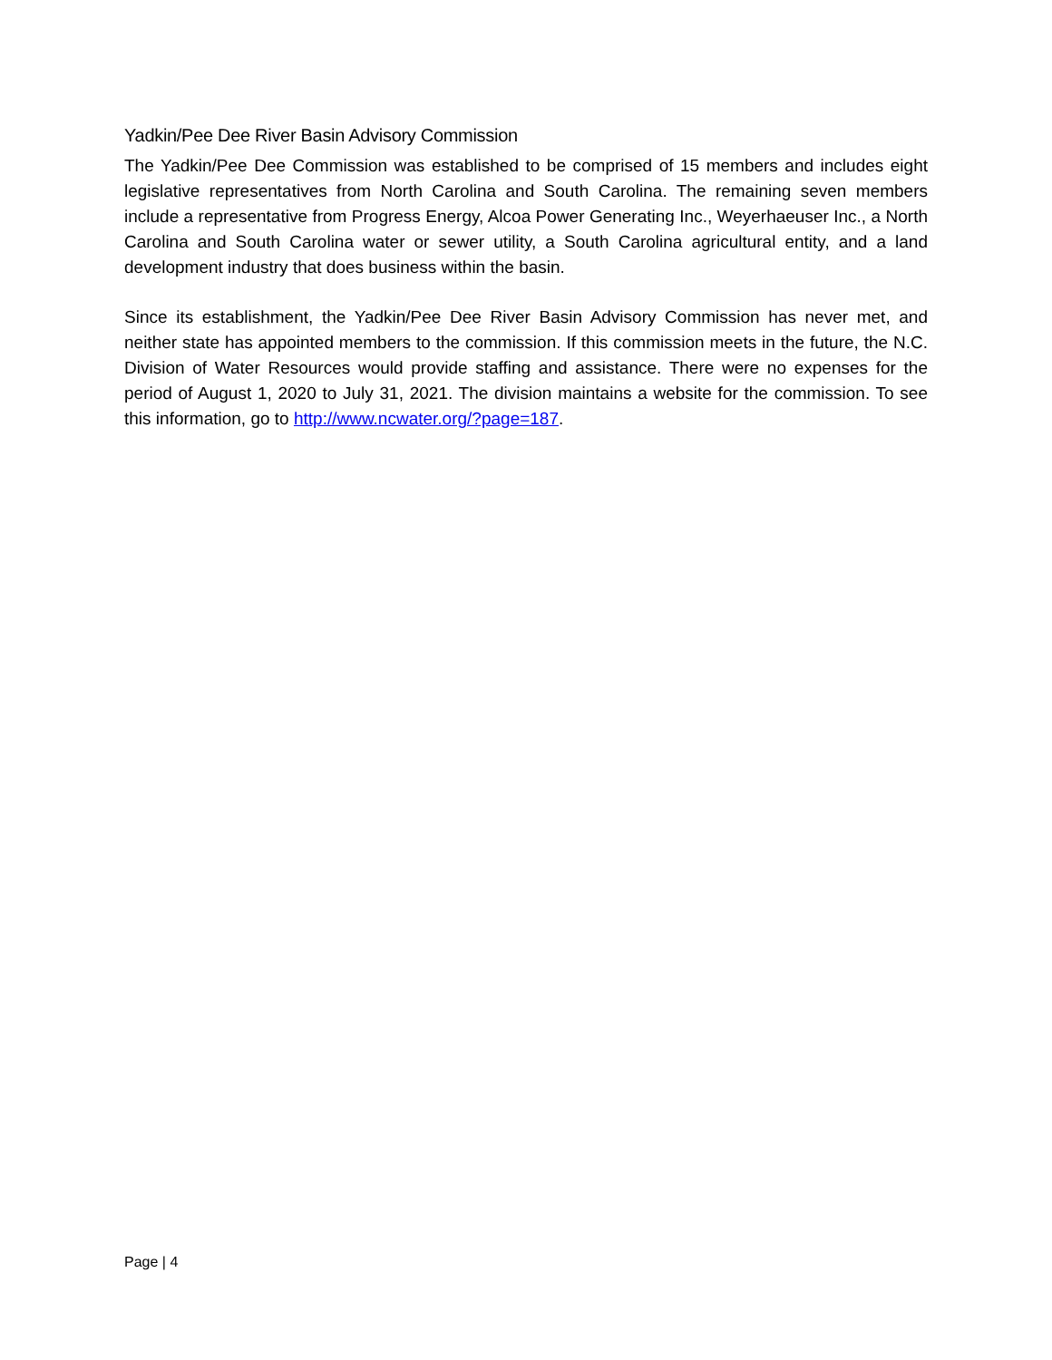Yadkin/Pee Dee River Basin Advisory Commission
The Yadkin/Pee Dee Commission was established to be comprised of 15 members and includes eight legislative representatives from North Carolina and South Carolina. The remaining seven members include a representative from Progress Energy, Alcoa Power Generating Inc., Weyerhaeuser Inc., a North Carolina and South Carolina water or sewer utility, a South Carolina agricultural entity, and a land development industry that does business within the basin.
Since its establishment, the Yadkin/Pee Dee River Basin Advisory Commission has never met, and neither state has appointed members to the commission. If this commission meets in the future, the N.C. Division of Water Resources would provide staffing and assistance. There were no expenses for the period of August 1, 2020 to July 31, 2021. The division maintains a website for the commission. To see this information, go to http://www.ncwater.org/?page=187.
Page | 4